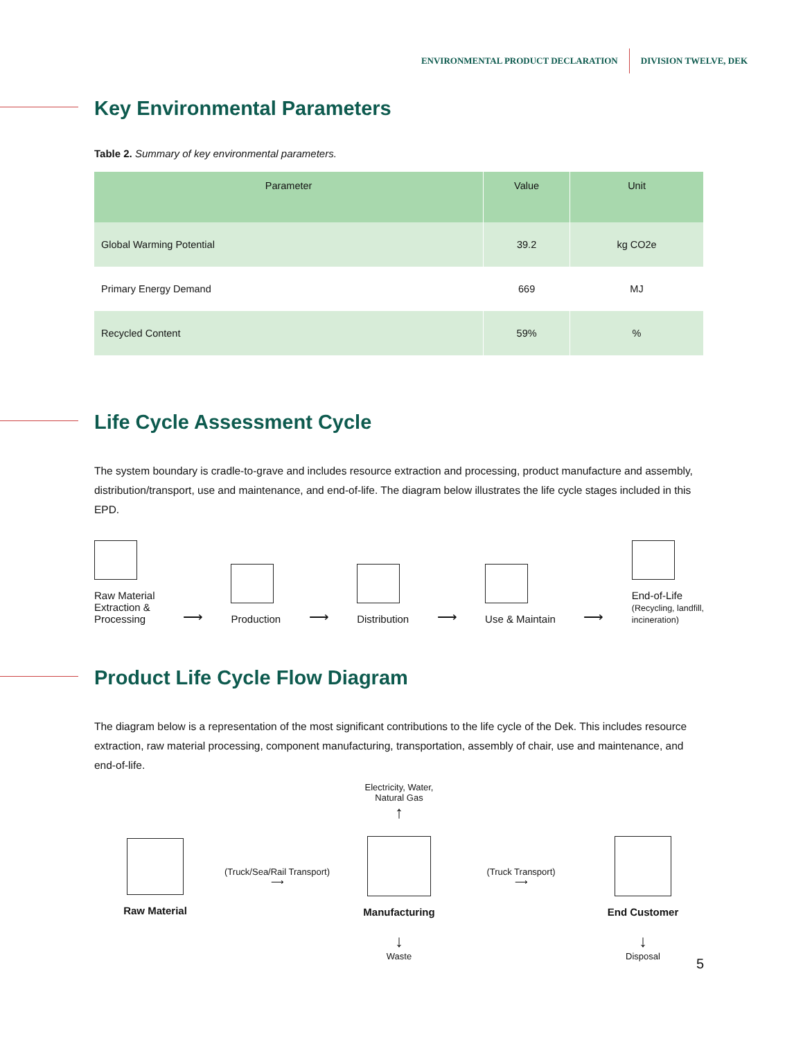ENVIRONMENTAL PRODUCT DECLARATION DIVISION TWELVE, DEK
Key Environmental Parameters
Table 2. Summary of key environmental parameters.
| Parameter | Value | Unit |
| --- | --- | --- |
| Global Warming Potential | 39.2 | kg CO2e |
| Primary Energy Demand | 669 | MJ |
| Recycled Content | 59% | % |
Life Cycle Assessment Cycle
The system boundary is cradle-to-grave and includes resource extraction and processing, product manufacture and assembly, distribution/transport, use and maintenance, and end-of-life. The diagram below illustrates the life cycle stages included in this EPD.
Raw Material
Extraction &
Processing
⟶
Production
⟶
Distribution
⟶
Use & Maintain
⟶
End-of-Life
(Recycling, landfill,
incineration)
Product Life Cycle Flow Diagram
The diagram below is a representation of the most significant contributions to the life cycle of the Dek. This includes resource extraction, raw material processing, component manufacturing, transportation, assembly of chair, use and maintenance, and end-of-life.
Electricity, Water,
Natural Gas
↑
Raw Material
(Truck/Sea/Rail Transport)
⟶
Manufacturing
(Truck Transport)
⟶
End Customer
↓
Waste
↓
Disposal
5